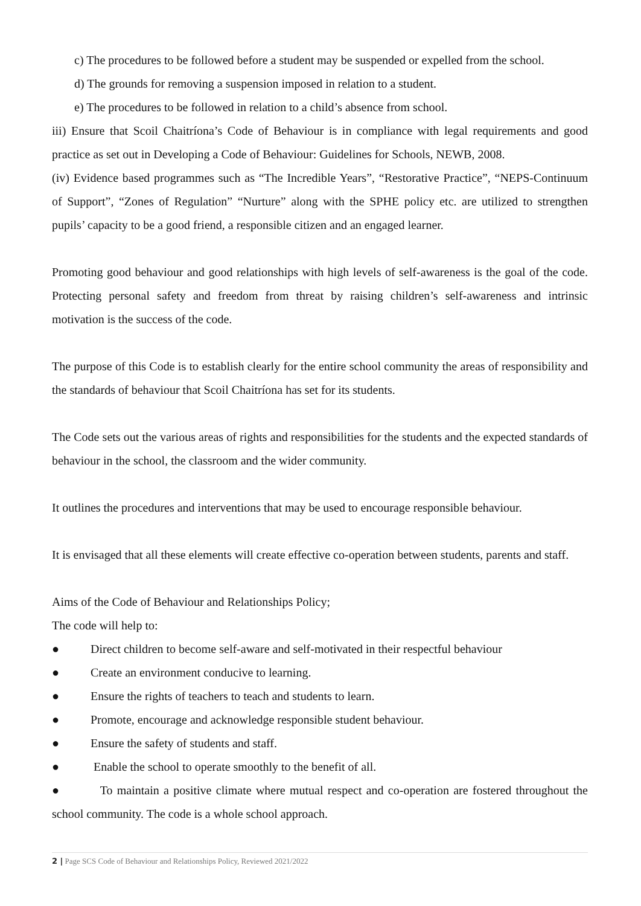c) The procedures to be followed before a student may be suspended or expelled from the school.
d) The grounds for removing a suspension imposed in relation to a student.
e) The procedures to be followed in relation to a child’s absence from school.
iii) Ensure that Scoil Chaitríona’s Code of Behaviour is in compliance with legal requirements and good practice as set out in Developing a Code of Behaviour: Guidelines for Schools, NEWB, 2008.
(iv) Evidence based programmes such as “The Incredible Years”, “Restorative Practice”, “NEPS-Continuum of Support”, “Zones of Regulation” “Nurture” along with the SPHE policy etc. are utilized to strengthen pupils’ capacity to be a good friend, a responsible citizen and an engaged learner.
Promoting good behaviour and good relationships with high levels of self-awareness is the goal of the code. Protecting personal safety and freedom from threat by raising children’s self-awareness and intrinsic motivation is the success of the code.
The purpose of this Code is to establish clearly for the entire school community the areas of responsibility and the standards of behaviour that Scoil Chaitríona has set for its students.
The Code sets out the various areas of rights and responsibilities for the students and the expected standards of behaviour in the school, the classroom and the wider community.
It outlines the procedures and interventions that may be used to encourage responsible behaviour.
It is envisaged that all these elements will create effective co-operation between students, parents and staff.
Aims of the Code of Behaviour and Relationships Policy;
The code will help to:
● Direct children to become self-aware and self-motivated in their respectful behaviour
● Create an environment conducive to learning.
● Ensure the rights of teachers to teach and students to learn.
● Promote, encourage and acknowledge responsible student behaviour.
● Ensure the safety of students and staff.
● Enable the school to operate smoothly to the benefit of all.
● To maintain a positive climate where mutual respect and co-operation are fostered throughout the school community. The code is a whole school approach.
2 | Page SCS Code of Behaviour and Relationships Policy, Reviewed 2021/2022